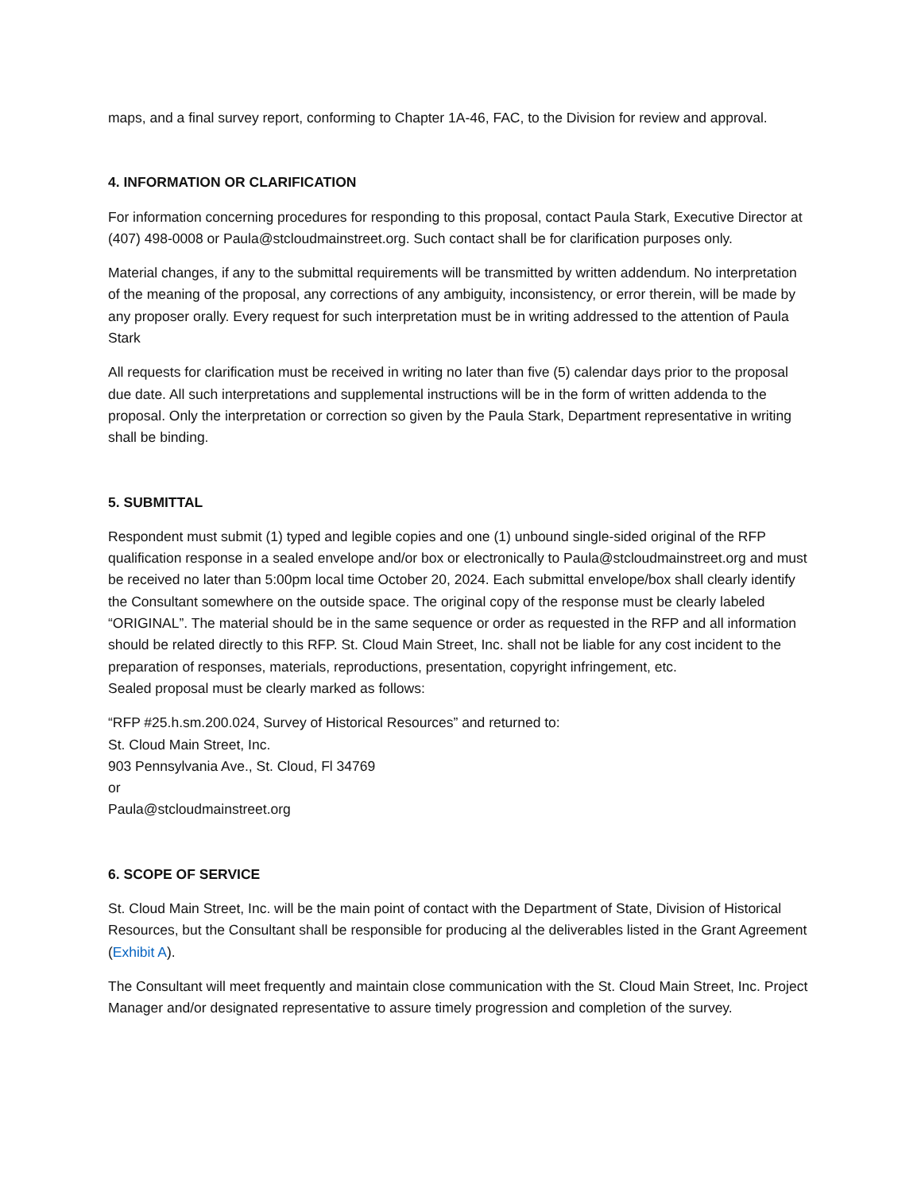maps, and a final survey report, conforming to Chapter 1A-46, FAC, to the Division for review and approval.
4. INFORMATION OR CLARIFICATION
For information concerning procedures for responding to this proposal, contact Paula Stark, Executive Director at (407) 498-0008 or Paula@stcloudmainstreet.org. Such contact shall be for clarification purposes only.
Material changes, if any to the submittal requirements will be transmitted by written addendum. No interpretation of the meaning of the proposal, any corrections of any ambiguity, inconsistency, or error therein, will be made by any proposer orally. Every request for such interpretation must be in writing addressed to the attention of Paula Stark
All requests for clarification must be received in writing no later than five (5) calendar days prior to the proposal due date. All such interpretations and supplemental instructions will be in the form of written addenda to the proposal. Only the interpretation or correction so given by the Paula Stark, Department representative in writing shall be binding.
5. SUBMITTAL
Respondent must submit (1) typed and legible copies and one (1) unbound single-sided original of the RFP qualification response in a sealed envelope and/or box or electronically to Paula@stcloudmainstreet.org and must be received no later than 5:00pm local time October 20, 2024. Each submittal envelope/box shall clearly identify the Consultant somewhere on the outside space. The original copy of the response must be clearly labeled “ORIGINAL”. The material should be in the same sequence or order as requested in the RFP and all information should be related directly to this RFP. St. Cloud Main Street, Inc. shall not be liable for any cost incident to the preparation of responses, materials, reproductions, presentation, copyright infringement, etc.
Sealed proposal must be clearly marked as follows:
“RFP #25.h.sm.200.024, Survey of Historical Resources” and returned to:
St. Cloud Main Street, Inc.
903 Pennsylvania Ave., St. Cloud, Fl 34769
or
Paula@stcloudmainstreet.org
6. SCOPE OF SERVICE
St. Cloud Main Street, Inc. will be the main point of contact with the Department of State, Division of Historical Resources, but the Consultant shall be responsible for producing al the deliverables listed in the Grant Agreement (Exhibit A).
The Consultant will meet frequently and maintain close communication with the St. Cloud Main Street, Inc. Project Manager and/or designated representative to assure timely progression and completion of the survey.